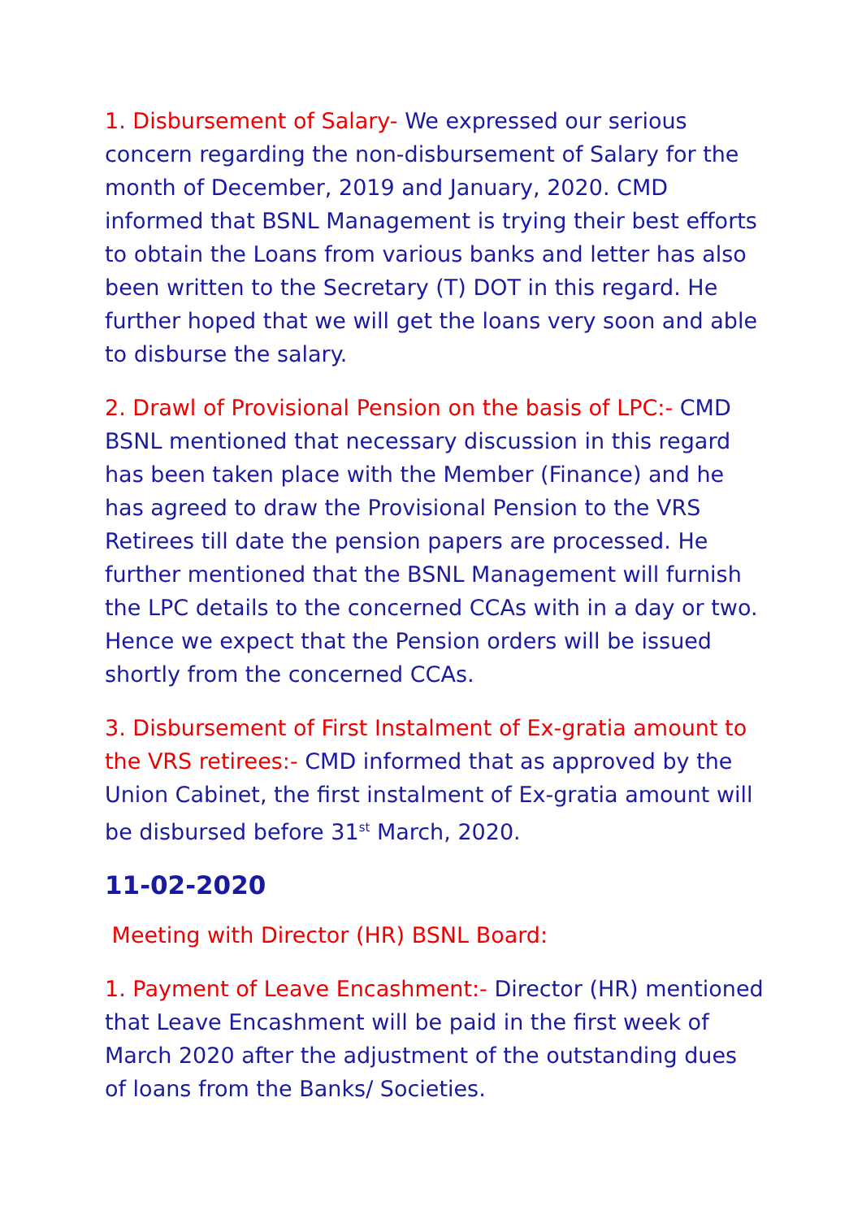1. Disbursement of Salary- We expressed our serious concern regarding the non-disbursement of Salary for the month of December, 2019 and January, 2020. CMD informed that BSNL Management is trying their best efforts to obtain the Loans from various banks and letter has also been written to the Secretary (T) DOT in this regard. He further hoped that we will get the loans very soon and able to disburse the salary.
2. Drawl of Provisional Pension on the basis of LPC:- CMD BSNL mentioned that necessary discussion in this regard has been taken place with the Member (Finance) and he has agreed to draw the Provisional Pension to the VRS Retirees till date the pension papers are processed. He further mentioned that the BSNL Management will furnish the LPC details to the concerned CCAs with in a day or two. Hence we expect that the Pension orders will be issued shortly from the concerned CCAs.
3. Disbursement of First Instalment of Ex-gratia amount to the VRS retirees:- CMD informed that as approved by the Union Cabinet, the first instalment of Ex-gratia amount will be disbursed before 31<sup>st</sup> March, 2020.
11-02-2020
Meeting with Director (HR) BSNL Board:
1. Payment of Leave Encashment:- Director (HR) mentioned that Leave Encashment will be paid in the first week of March 2020 after the adjustment of the outstanding dues of loans from the Banks/ Societies.